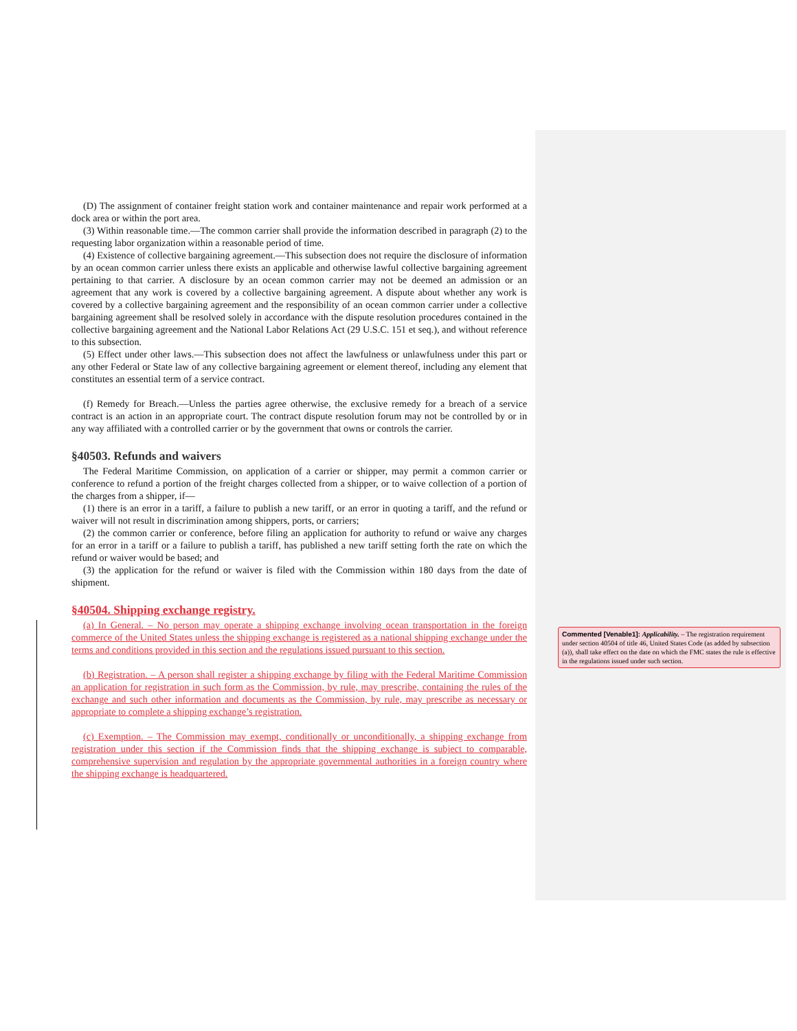(D) The assignment of container freight station work and container maintenance and repair work performed at a dock area or within the port area.
(3) Within reasonable time.—The common carrier shall provide the information described in paragraph (2) to the requesting labor organization within a reasonable period of time.
(4) Existence of collective bargaining agreement.—This subsection does not require the disclosure of information by an ocean common carrier unless there exists an applicable and otherwise lawful collective bargaining agreement pertaining to that carrier. A disclosure by an ocean common carrier may not be deemed an admission or an agreement that any work is covered by a collective bargaining agreement. A dispute about whether any work is covered by a collective bargaining agreement and the responsibility of an ocean common carrier under a collective bargaining agreement shall be resolved solely in accordance with the dispute resolution procedures contained in the collective bargaining agreement and the National Labor Relations Act (29 U.S.C. 151 et seq.), and without reference to this subsection.
(5) Effect under other laws.—This subsection does not affect the lawfulness or unlawfulness under this part or any other Federal or State law of any collective bargaining agreement or element thereof, including any element that constitutes an essential term of a service contract.
(f) Remedy for Breach.—Unless the parties agree otherwise, the exclusive remedy for a breach of a service contract is an action in an appropriate court. The contract dispute resolution forum may not be controlled by or in any way affiliated with a controlled carrier or by the government that owns or controls the carrier.
§40503. Refunds and waivers
The Federal Maritime Commission, on application of a carrier or shipper, may permit a common carrier or conference to refund a portion of the freight charges collected from a shipper, or to waive collection of a portion of the charges from a shipper, if—
(1) there is an error in a tariff, a failure to publish a new tariff, or an error in quoting a tariff, and the refund or waiver will not result in discrimination among shippers, ports, or carriers;
(2) the common carrier or conference, before filing an application for authority to refund or waive any charges for an error in a tariff or a failure to publish a tariff, has published a new tariff setting forth the rate on which the refund or waiver would be based; and
(3) the application for the refund or waiver is filed with the Commission within 180 days from the date of shipment.
§40504. Shipping exchange registry.
(a) In General. – No person may operate a shipping exchange involving ocean transportation in the foreign commerce of the United States unless the shipping exchange is registered as a national shipping exchange under the terms and conditions provided in this section and the regulations issued pursuant to this section.
(b) Registration. – A person shall register a shipping exchange by filing with the Federal Maritime Commission an application for registration in such form as the Commission, by rule, may prescribe, containing the rules of the exchange and such other information and documents as the Commission, by rule, may prescribe as necessary or appropriate to complete a shipping exchange’s registration.
(c) Exemption. – The Commission may exempt, conditionally or unconditionally, a shipping exchange from registration under this section if the Commission finds that the shipping exchange is subject to comparable, comprehensive supervision and regulation by the appropriate governmental authorities in a foreign country where the shipping exchange is headquartered.
Commented [Venable1]: Applicability. – The registration requirement under section 40504 of title 46, United States Code (as added by subsection (a)), shall take effect on the date on which the FMC states the rule is effective in the regulations issued under such section.